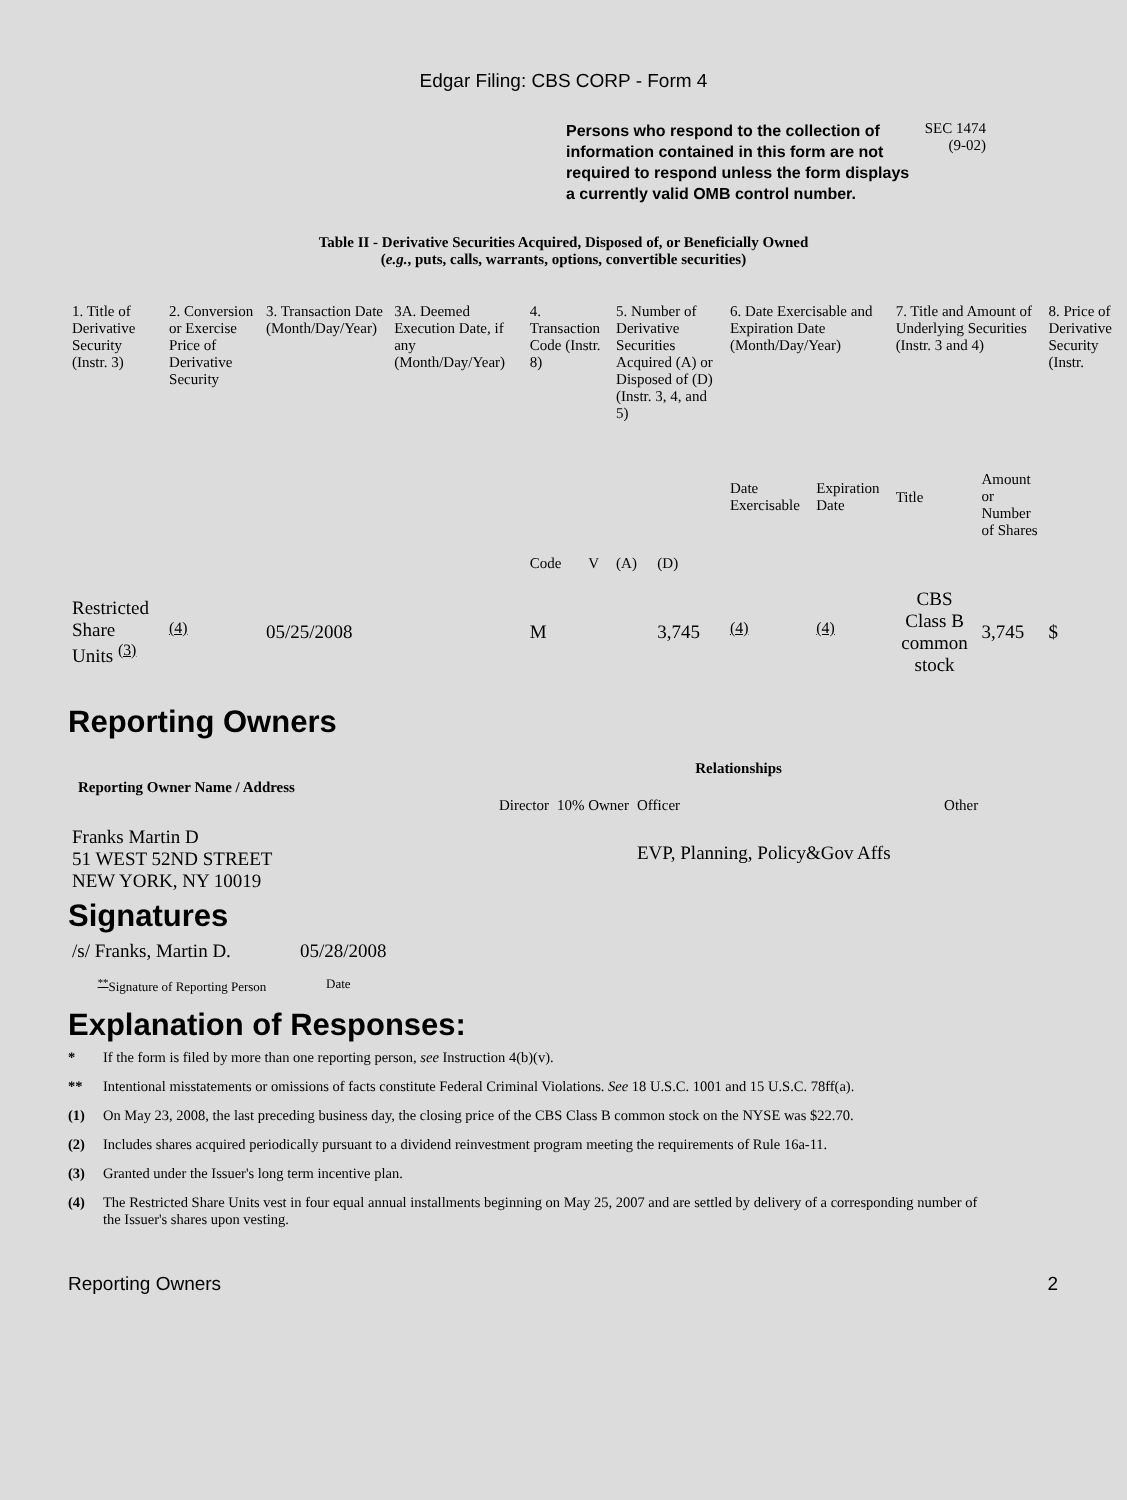Edgar Filing: CBS CORP - Form 4
Persons who respond to the collection of information contained in this form are not required to respond unless the form displays a currently valid OMB control number.
SEC 1474
(9-02)
Table II - Derivative Securities Acquired, Disposed of, or Beneficially Owned
(e.g., puts, calls, warrants, options, convertible securities)
| 1. Title of Derivative Security (Instr. 3) | 2. Conversion or Exercise Price of Derivative Security | 3. Transaction Date (Month/Day/Year) | 3A. Deemed Execution Date, if any (Month/Day/Year) | 4. Transaction Code (Instr. 8) | | 5. Number of Derivative Securities Acquired (A) or Disposed of (D) (Instr. 3, 4, and 5) | | 6. Date Exercisable and Expiration Date (Month/Day/Year) | | 7. Title and Amount of Underlying Securities (Instr. 3 and 4) | | 8. Price of Derivative Security (Instr. |
| --- | --- | --- | --- | --- | --- | --- | --- | --- | --- | --- | --- | --- |
| | | | | Code | V | (A) | (D) | Date Exercisable | Expiration Date | Title | Amount or Number of Shares | |
| Restricted Share Units <sup>(3)</sup> | <sup>(4)</sup> | 05/25/2008 | | M | | | 3,745 | <sup>(4)</sup> | <sup>(4)</sup> | CBS Class B common stock | 3,745 | $ |
Reporting Owners
| Reporting Owner Name / Address | Relationships | | | |
| --- | --- | --- | --- | --- |
| | Director | 10% Owner | Officer | Other |
| Franks Martin D 51 WEST 52ND STREET NEW YORK, NY 10019 | | | EVP, Planning, Policy&Gov Affs | |
Signatures
| /s/ Franks, Martin D. | 05/28/2008 |
| <sup>**</sup> Signature of Reporting Person | Date |
Explanation of Responses:
* If the form is filed by more than one reporting person, see Instruction 4(b)(v).
** Intentional misstatements or omissions of facts constitute Federal Criminal Violations. See 18 U.S.C. 1001 and 15 U.S.C. 78ff(a).
(1) On May 23, 2008, the last preceding business day, the closing price of the CBS Class B common stock on the NYSE was $22.70.
(2) Includes shares acquired periodically pursuant to a dividend reinvestment program meeting the requirements of Rule 16a-11.
(3) Granted under the Issuer's long term incentive plan.
(4) The Restricted Share Units vest in four equal annual installments beginning on May 25, 2007 and are settled by delivery of a corresponding number of the Issuer's shares upon vesting.
Reporting Owners 2